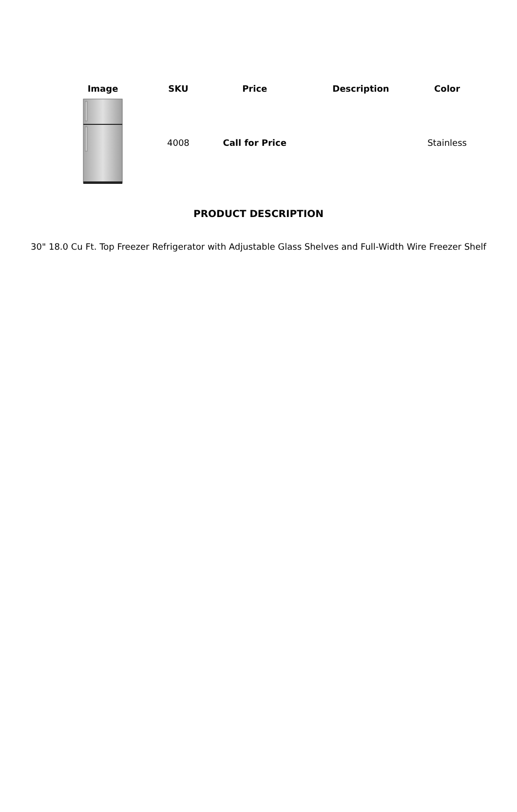| Image | SKU | Price | Description | Color |
| --- | --- | --- | --- | --- |
| | 4008 | Call for Price | | Stainless |
PRODUCT DESCRIPTION
30" 18.0 Cu Ft. Top Freezer Refrigerator with Adjustable Glass Shelves and Full-Width Wire Freezer Shelf